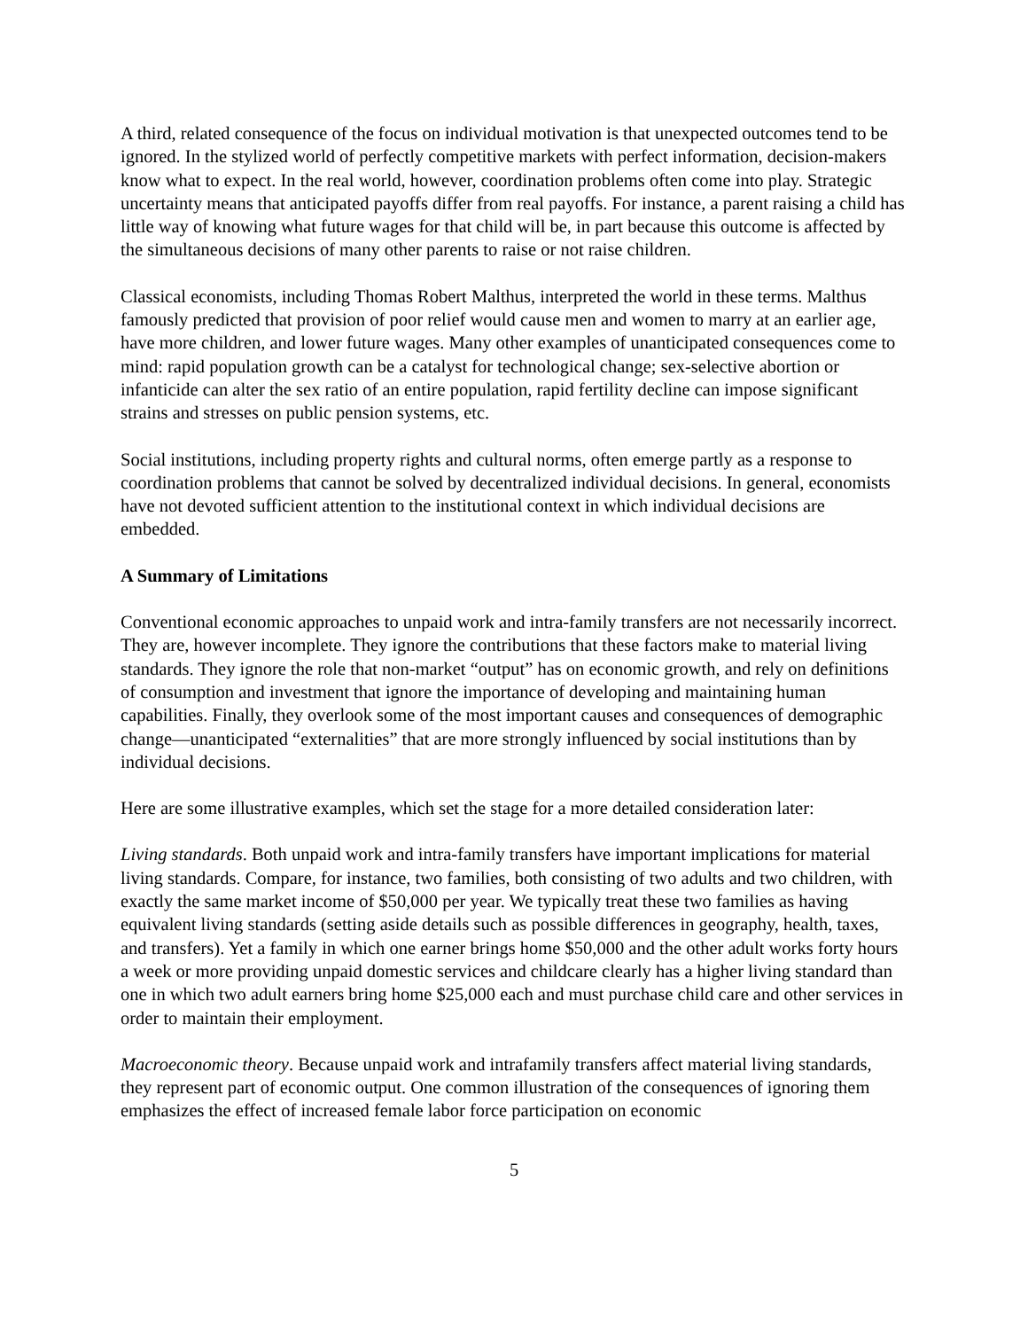A third, related consequence of the focus on individual motivation is that unexpected outcomes tend to be ignored. In the stylized world of perfectly competitive markets with perfect information, decision-makers know what to expect. In the real world, however, coordination problems often come into play. Strategic uncertainty means that anticipated payoffs differ from real payoffs. For instance, a parent raising a child has little way of knowing what future wages for that child will be, in part because this outcome is affected by the simultaneous decisions of many other parents to raise or not raise children.
Classical economists, including Thomas Robert Malthus, interpreted the world in these terms. Malthus famously predicted that provision of poor relief would cause men and women to marry at an earlier age, have more children, and lower future wages. Many other examples of unanticipated consequences come to mind: rapid population growth can be a catalyst for technological change; sex-selective abortion or infanticide can alter the sex ratio of an entire population, rapid fertility decline can impose significant strains and stresses on public pension systems, etc.
Social institutions, including property rights and cultural norms, often emerge partly as a response to coordination problems that cannot be solved by decentralized individual decisions. In general, economists have not devoted sufficient attention to the institutional context in which individual decisions are embedded.
A Summary of Limitations
Conventional economic approaches to unpaid work and intra-family transfers are not necessarily incorrect. They are, however incomplete. They ignore the contributions that these factors make to material living standards. They ignore the role that non-market “output” has on economic growth, and rely on definitions of consumption and investment that ignore the importance of developing and maintaining human capabilities. Finally, they overlook some of the most important causes and consequences of demographic change—unanticipated “externalities” that are more strongly influenced by social institutions than by individual decisions.
Here are some illustrative examples, which set the stage for a more detailed consideration later:
Living standards. Both unpaid work and intra-family transfers have important implications for material living standards. Compare, for instance, two families, both consisting of two adults and two children, with exactly the same market income of $50,000 per year. We typically treat these two families as having equivalent living standards (setting aside details such as possible differences in geography, health, taxes, and transfers). Yet a family in which one earner brings home $50,000 and the other adult works forty hours a week or more providing unpaid domestic services and childcare clearly has a higher living standard than one in which two adult earners bring home $25,000 each and must purchase child care and other services in order to maintain their employment.
Macroeconomic theory. Because unpaid work and intrafamily transfers affect material living standards, they represent part of economic output. One common illustration of the consequences of ignoring them emphasizes the effect of increased female labor force participation on economic
5